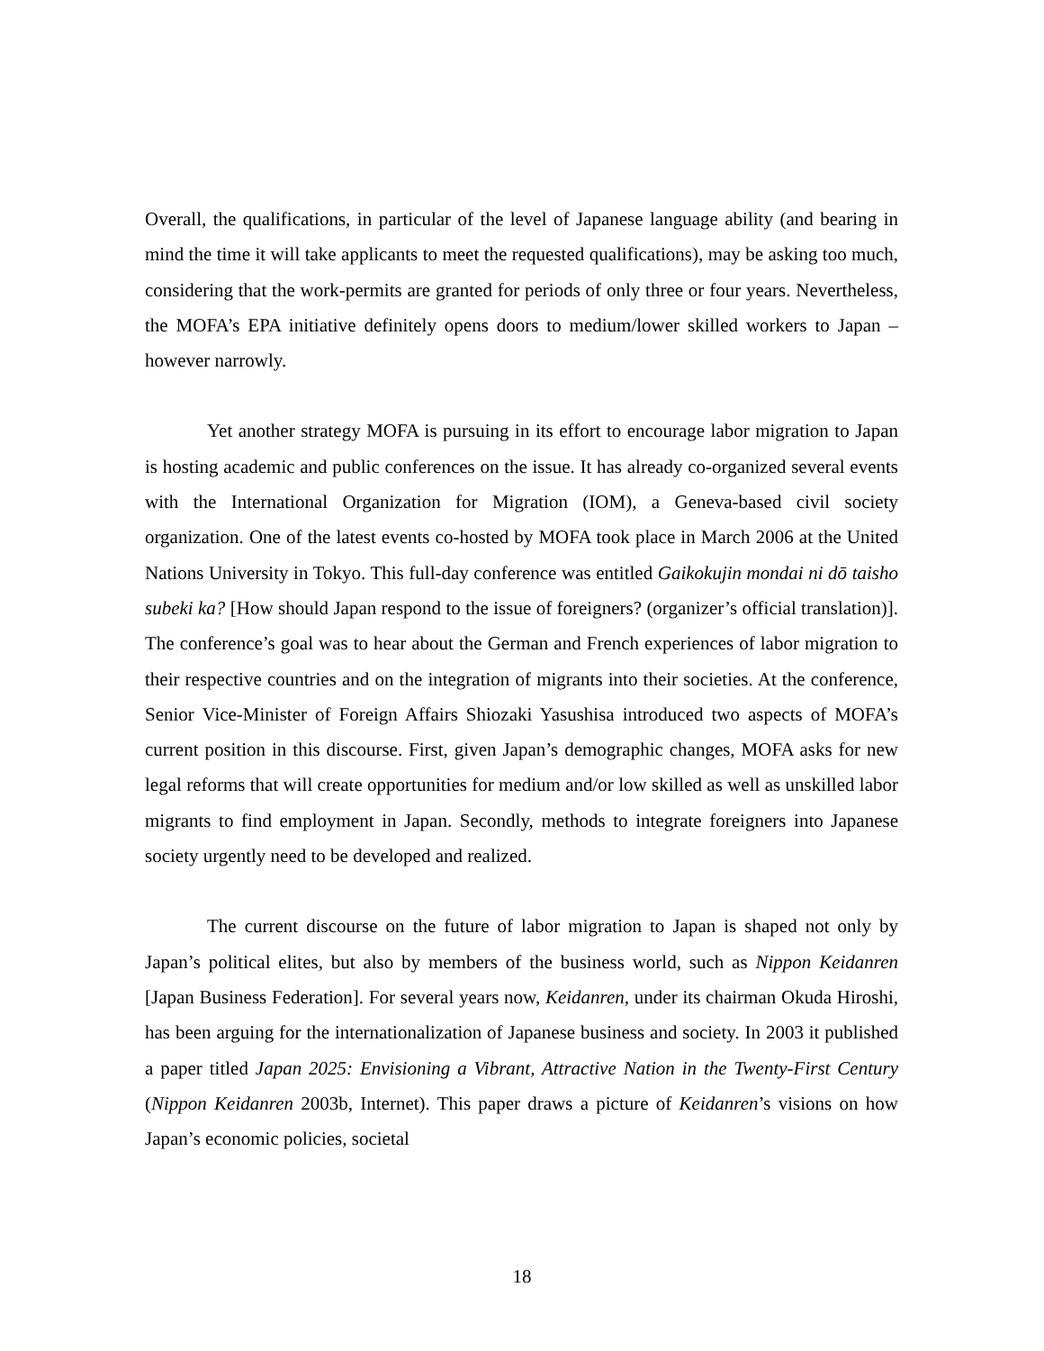Overall, the qualifications, in particular of the level of Japanese language ability (and bearing in mind the time it will take applicants to meet the requested qualifications), may be asking too much, considering that the work-permits are granted for periods of only three or four years. Nevertheless, the MOFA’s EPA initiative definitely opens doors to medium/lower skilled workers to Japan – however narrowly.
Yet another strategy MOFA is pursuing in its effort to encourage labor migration to Japan is hosting academic and public conferences on the issue. It has already co-organized several events with the International Organization for Migration (IOM), a Geneva-based civil society organization. One of the latest events co-hosted by MOFA took place in March 2006 at the United Nations University in Tokyo. This full-day conference was entitled Gaikokujin mondai ni dō taisho subeki ka? [How should Japan respond to the issue of foreigners? (organizer’s official translation)]. The conference’s goal was to hear about the German and French experiences of labor migration to their respective countries and on the integration of migrants into their societies. At the conference, Senior Vice-Minister of Foreign Affairs Shiozaki Yasushisa introduced two aspects of MOFA’s current position in this discourse. First, given Japan’s demographic changes, MOFA asks for new legal reforms that will create opportunities for medium and/or low skilled as well as unskilled labor migrants to find employment in Japan. Secondly, methods to integrate foreigners into Japanese society urgently need to be developed and realized.
The current discourse on the future of labor migration to Japan is shaped not only by Japan’s political elites, but also by members of the business world, such as Nippon Keidanren [Japan Business Federation]. For several years now, Keidanren, under its chairman Okuda Hiroshi, has been arguing for the internationalization of Japanese business and society. In 2003 it published a paper titled Japan 2025: Envisioning a Vibrant, Attractive Nation in the Twenty-First Century (Nippon Keidanren 2003b, Internet). This paper draws a picture of Keidanren’s visions on how Japan’s economic policies, societal
18